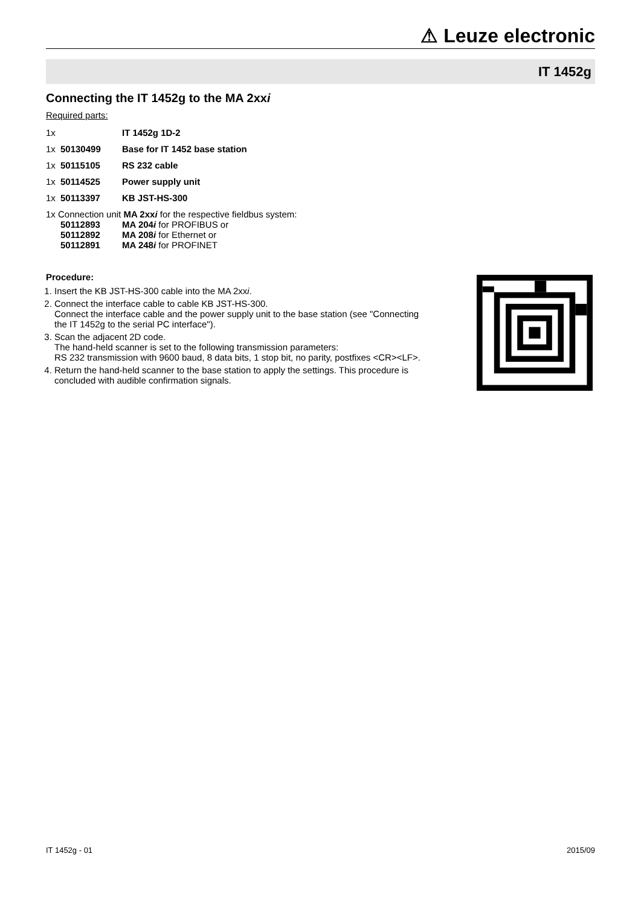⚠ Leuze electronic
IT 1452g
Connecting the IT 1452g to the MA 2xxi
Required parts:
1x IT 1452g 1D-2
1x 50130499 Base for IT 1452 base station
1x 50115105 RS 232 cable
1x 50114525 Power supply unit
1x 50113397 KB JST-HS-300
1x Connection unit MA 2xxi for the respective fieldbus system:
50112893 MA 204i for PROFIBUS or
50112892 MA 208i for Ethernet or
50112891 MA 248i for PROFINET
Procedure:
1. Insert the KB JST-HS-300 cable into the MA 2xxi.
2. Connect the interface cable to cable KB JST-HS-300.
Connect the interface cable and the power supply unit to the base station (see "Connecting the IT 1452g to the serial PC interface").
3. Scan the adjacent 2D code.
The hand-held scanner is set to the following transmission parameters:
RS 232 transmission with 9600 baud, 8 data bits, 1 stop bit, no parity, postfixes <CR><LF>.
4. Return the hand-held scanner to the base station to apply the settings. This procedure is concluded with audible confirmation signals.
IT 1452g - 01 2015/09